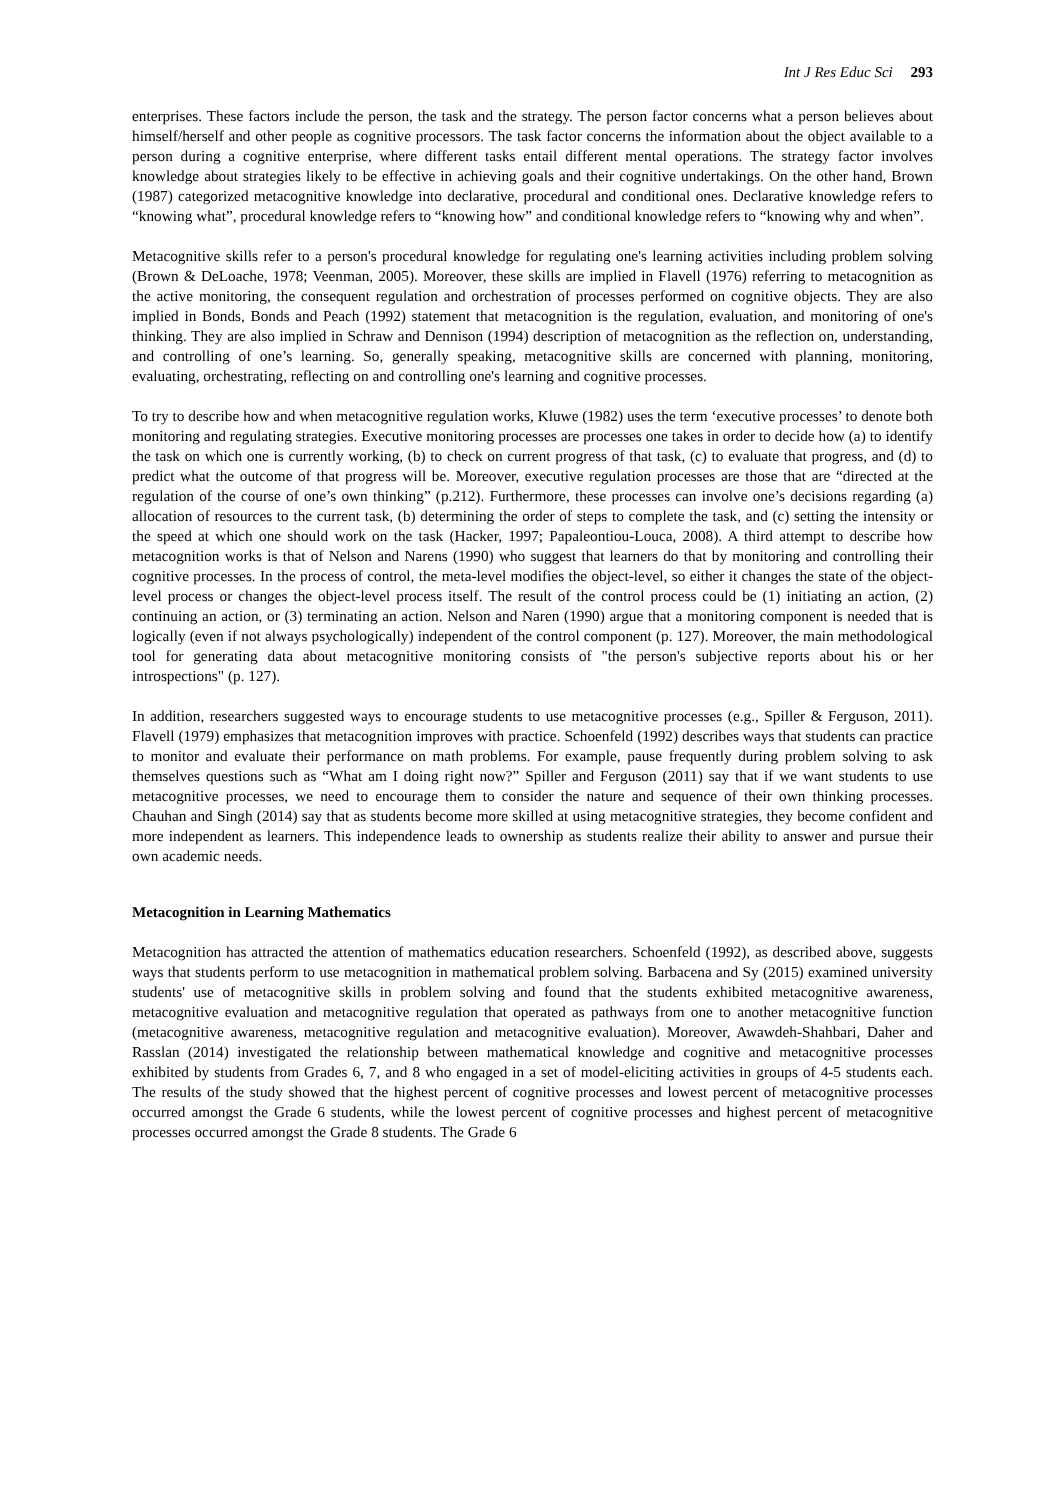Int J Res Educ Sci 293
enterprises. These factors include the person, the task and the strategy. The person factor concerns what a person believes about himself/herself and other people as cognitive processors. The task factor concerns the information about the object available to a person during a cognitive enterprise, where different tasks entail different mental operations. The strategy factor involves knowledge about strategies likely to be effective in achieving goals and their cognitive undertakings. On the other hand, Brown (1987) categorized metacognitive knowledge into declarative, procedural and conditional ones. Declarative knowledge refers to “knowing what”, procedural knowledge refers to “knowing how” and conditional knowledge refers to “knowing why and when”.
Metacognitive skills refer to a person's procedural knowledge for regulating one's learning activities including problem solving (Brown & DeLoache, 1978; Veenman, 2005). Moreover, these skills are implied in Flavell (1976) referring to metacognition as the active monitoring, the consequent regulation and orchestration of processes performed on cognitive objects. They are also implied in Bonds, Bonds and Peach (1992) statement that metacognition is the regulation, evaluation, and monitoring of one's thinking. They are also implied in Schraw and Dennison (1994) description of metacognition as the reflection on, understanding, and controlling of one’s learning. So, generally speaking, metacognitive skills are concerned with planning, monitoring, evaluating, orchestrating, reflecting on and controlling one's learning and cognitive processes.
To try to describe how and when metacognitive regulation works, Kluwe (1982) uses the term ‘executive processes’ to denote both monitoring and regulating strategies. Executive monitoring processes are processes one takes in order to decide how (a) to identify the task on which one is currently working, (b) to check on current progress of that task, (c) to evaluate that progress, and (d) to predict what the outcome of that progress will be. Moreover, executive regulation processes are those that are “directed at the regulation of the course of one’s own thinking” (p.212). Furthermore, these processes can involve one’s decisions regarding (a) allocation of resources to the current task, (b) determining the order of steps to complete the task, and (c) setting the intensity or the speed at which one should work on the task (Hacker, 1997; Papaleontiou-Louca, 2008). A third attempt to describe how metacognition works is that of Nelson and Narens (1990) who suggest that learners do that by monitoring and controlling their cognitive processes. In the process of control, the meta-level modifies the object-level, so either it changes the state of the object-level process or changes the object-level process itself. The result of the control process could be (1) initiating an action, (2) continuing an action, or (3) terminating an action. Nelson and Naren (1990) argue that a monitoring component is needed that is logically (even if not always psychologically) independent of the control component (p. 127). Moreover, the main methodological tool for generating data about metacognitive monitoring consists of "the person's subjective reports about his or her introspections" (p. 127).
In addition, researchers suggested ways to encourage students to use metacognitive processes (e.g., Spiller & Ferguson, 2011). Flavell (1979) emphasizes that metacognition improves with practice. Schoenfeld (1992) describes ways that students can practice to monitor and evaluate their performance on math problems. For example, pause frequently during problem solving to ask themselves questions such as “What am I doing right now?” Spiller and Ferguson (2011) say that if we want students to use metacognitive processes, we need to encourage them to consider the nature and sequence of their own thinking processes. Chauhan and Singh (2014) say that as students become more skilled at using metacognitive strategies, they become confident and more independent as learners. This independence leads to ownership as students realize their ability to answer and pursue their own academic needs.
Metacognition in Learning Mathematics
Metacognition has attracted the attention of mathematics education researchers. Schoenfeld (1992), as described above, suggests ways that students perform to use metacognition in mathematical problem solving. Barbacena and Sy (2015) examined university students' use of metacognitive skills in problem solving and found that the students exhibited metacognitive awareness, metacognitive evaluation and metacognitive regulation that operated as pathways from one to another metacognitive function (metacognitive awareness, metacognitive regulation and metacognitive evaluation). Moreover, Awawdeh-Shahbari, Daher and Rasslan (2014) investigated the relationship between mathematical knowledge and cognitive and metacognitive processes exhibited by students from Grades 6, 7, and 8 who engaged in a set of model-eliciting activities in groups of 4-5 students each. The results of the study showed that the highest percent of cognitive processes and lowest percent of metacognitive processes occurred amongst the Grade 6 students, while the lowest percent of cognitive processes and highest percent of metacognitive processes occurred amongst the Grade 8 students. The Grade 6